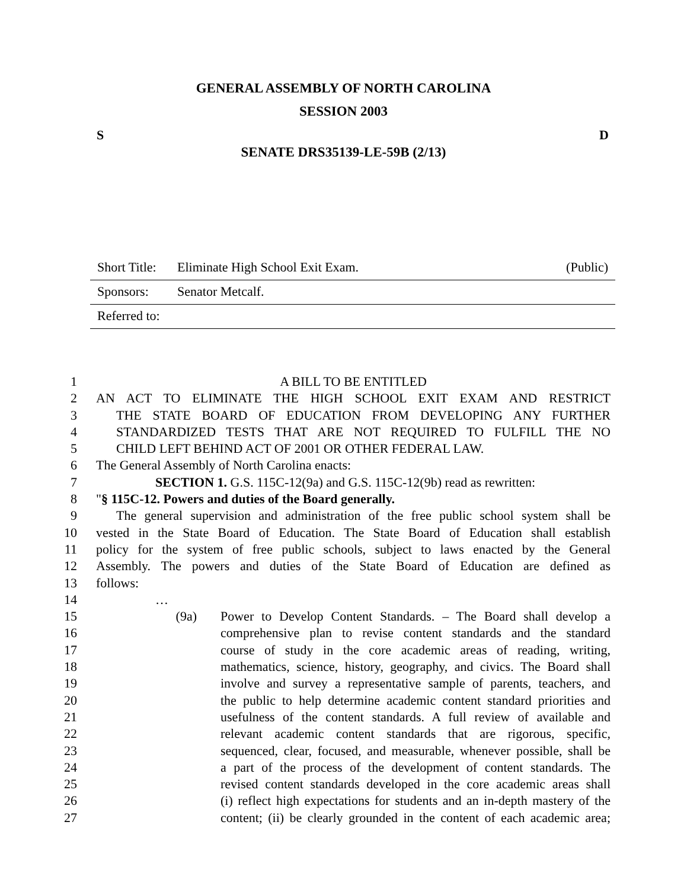GENERAL ASSEMBLY OF NORTH CAROLINA
SESSION 2003
S D
SENATE DRS35139-LE-59B (2/13)
Short Title: Eliminate High School Exit Exam. (Public)
Sponsors: Senator Metcalf.
Referred to:
1 A BILL TO BE ENTITLED
2 AN ACT TO ELIMINATE THE HIGH SCHOOL EXIT EXAM AND RESTRICT
3 THE STATE BOARD OF EDUCATION FROM DEVELOPING ANY FURTHER
4 STANDARDIZED TESTS THAT ARE NOT REQUIRED TO FULFILL THE NO
5 CHILD LEFT BEHIND ACT OF 2001 OR OTHER FEDERAL LAW.
6 The General Assembly of North Carolina enacts:
7 SECTION 1. G.S. 115C-12(9a) and G.S. 115C-12(9b) read as rewritten:
8 "§ 115C-12. Powers and duties of the Board generally.
9 The general supervision and administration of the free public school system shall be
10 vested in the State Board of Education. The State Board of Education shall establish
11 policy for the system of free public schools, subject to laws enacted by the General
12 Assembly. The powers and duties of the State Board of Education are defined as
13 follows:
14 …
15 (9a) Power to Develop Content Standards. – The Board shall develop a
16 comprehensive plan to revise content standards and the standard
17 course of study in the core academic areas of reading, writing,
18 mathematics, science, history, geography, and civics. The Board shall
19 involve and survey a representative sample of parents, teachers, and
20 the public to help determine academic content standard priorities and
21 usefulness of the content standards. A full review of available and
22 relevant academic content standards that are rigorous, specific,
23 sequenced, clear, focused, and measurable, whenever possible, shall be
24 a part of the process of the development of content standards. The
25 revised content standards developed in the core academic areas shall
26 (i) reflect high expectations for students and an in-depth mastery of the
27 content; (ii) be clearly grounded in the content of each academic area;